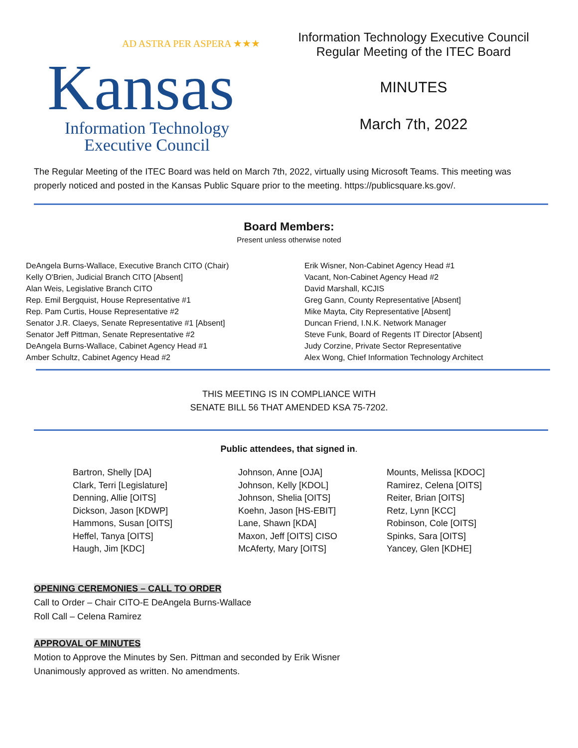AD ASTRA PER ASPERA ★★★
Kansas
Information Technology
Executive Council
Information Technology Executive Council
Regular Meeting of the ITEC Board
MINUTES
March 7th, 2022
The Regular Meeting of the ITEC Board was held on March 7th, 2022, virtually using Microsoft Teams. This meeting was properly noticed and posted in the Kansas Public Square prior to the meeting. https://publicsquare.ks.gov/.
Board Members:
Present unless otherwise noted
DeAngela Burns-Wallace, Executive Branch CITO (Chair)
Kelly O'Brien, Judicial Branch CITO [Absent]
Alan Weis, Legislative Branch CITO
Rep. Emil Bergquist, House Representative #1
Rep. Pam Curtis, House Representative #2
Senator J.R. Claeys, Senate Representative #1 [Absent]
Senator Jeff Pittman, Senate Representative #2
DeAngela Burns-Wallace, Cabinet Agency Head #1
Amber Schultz, Cabinet Agency Head #2
Erik Wisner, Non-Cabinet Agency Head #1
Vacant, Non-Cabinet Agency Head #2
David Marshall, KCJIS
Greg Gann, County Representative [Absent]
Mike Mayta, City Representative [Absent]
Duncan Friend, I.N.K. Network Manager
Steve Funk, Board of Regents IT Director [Absent]
Judy Corzine, Private Sector Representative
Alex Wong, Chief Information Technology Architect
THIS MEETING IS IN COMPLIANCE WITH
SENATE BILL 56 THAT AMENDED KSA 75-7202.
Public attendees, that signed in.
Bartron, Shelly [DA]
Clark, Terri [Legislature]
Denning, Allie [OITS]
Dickson, Jason [KDWP]
Hammons, Susan [OITS]
Heffel, Tanya [OITS]
Haugh, Jim [KDC]
Johnson, Anne [OJA]
Johnson, Kelly [KDOL]
Johnson, Shelia [OITS]
Koehn, Jason [HS-EBIT]
Lane, Shawn [KDA]
Maxon, Jeff [OITS] CISO
McAferty, Mary [OITS]
Mounts, Melissa [KDOC]
Ramirez, Celena [OITS]
Reiter, Brian [OITS]
Retz, Lynn [KCC]
Robinson, Cole [OITS]
Spinks, Sara [OITS]
Yancey, Glen [KDHE]
OPENING CEREMONIES – CALL TO ORDER
Call to Order – Chair CITO-E DeAngela Burns-Wallace
Roll Call – Celena Ramirez
APPROVAL OF MINUTES
Motion to Approve the Minutes by Sen. Pittman and seconded by Erik Wisner
Unanimously approved as written. No amendments.